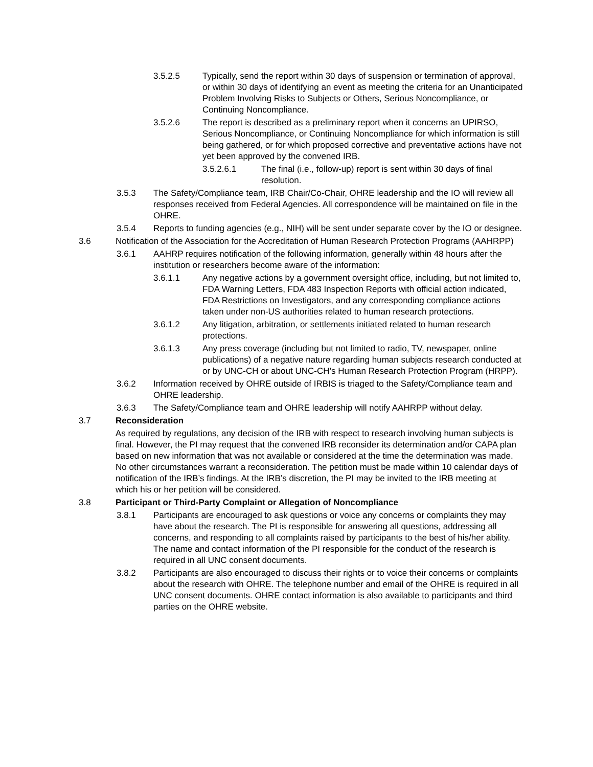3.5.2.5 Typically, send the report within 30 days of suspension or termination of approval, or within 30 days of identifying an event as meeting the criteria for an Unanticipated Problem Involving Risks to Subjects or Others, Serious Noncompliance, or Continuing Noncompliance.
3.5.2.6 The report is described as a preliminary report when it concerns an UPIRSO, Serious Noncompliance, or Continuing Noncompliance for which information is still being gathered, or for which proposed corrective and preventative actions have not yet been approved by the convened IRB.
3.5.2.6.1 The final (i.e., follow-up) report is sent within 30 days of final resolution.
3.5.3 The Safety/Compliance team, IRB Chair/Co-Chair, OHRE leadership and the IO will review all responses received from Federal Agencies. All correspondence will be maintained on file in the OHRE.
3.5.4 Reports to funding agencies (e.g., NIH) will be sent under separate cover by the IO or designee.
3.6 Notification of the Association for the Accreditation of Human Research Protection Programs (AAHRPP)
3.6.1 AAHRP requires notification of the following information, generally within 48 hours after the institution or researchers become aware of the information:
3.6.1.1 Any negative actions by a government oversight office, including, but not limited to, FDA Warning Letters, FDA 483 Inspection Reports with official action indicated, FDA Restrictions on Investigators, and any corresponding compliance actions taken under non-US authorities related to human research protections.
3.6.1.2 Any litigation, arbitration, or settlements initiated related to human research protections.
3.6.1.3 Any press coverage (including but not limited to radio, TV, newspaper, online publications) of a negative nature regarding human subjects research conducted at or by UNC-CH or about UNC-CH’s Human Research Protection Program (HRPP).
3.6.2 Information received by OHRE outside of IRBIS is triaged to the Safety/Compliance team and OHRE leadership.
3.6.3 The Safety/Compliance team and OHRE leadership will notify AAHRPP without delay.
3.7 Reconsideration
As required by regulations, any decision of the IRB with respect to research involving human subjects is final. However, the PI may request that the convened IRB reconsider its determination and/or CAPA plan based on new information that was not available or considered at the time the determination was made. No other circumstances warrant a reconsideration. The petition must be made within 10 calendar days of notification of the IRB’s findings. At the IRB’s discretion, the PI may be invited to the IRB meeting at which his or her petition will be considered.
3.8 Participant or Third-Party Complaint or Allegation of Noncompliance
3.8.1 Participants are encouraged to ask questions or voice any concerns or complaints they may have about the research. The PI is responsible for answering all questions, addressing all concerns, and responding to all complaints raised by participants to the best of his/her ability. The name and contact information of the PI responsible for the conduct of the research is required in all UNC consent documents.
3.8.2 Participants are also encouraged to discuss their rights or to voice their concerns or complaints about the research with OHRE. The telephone number and email of the OHRE is required in all UNC consent documents. OHRE contact information is also available to participants and third parties on the OHRE website.